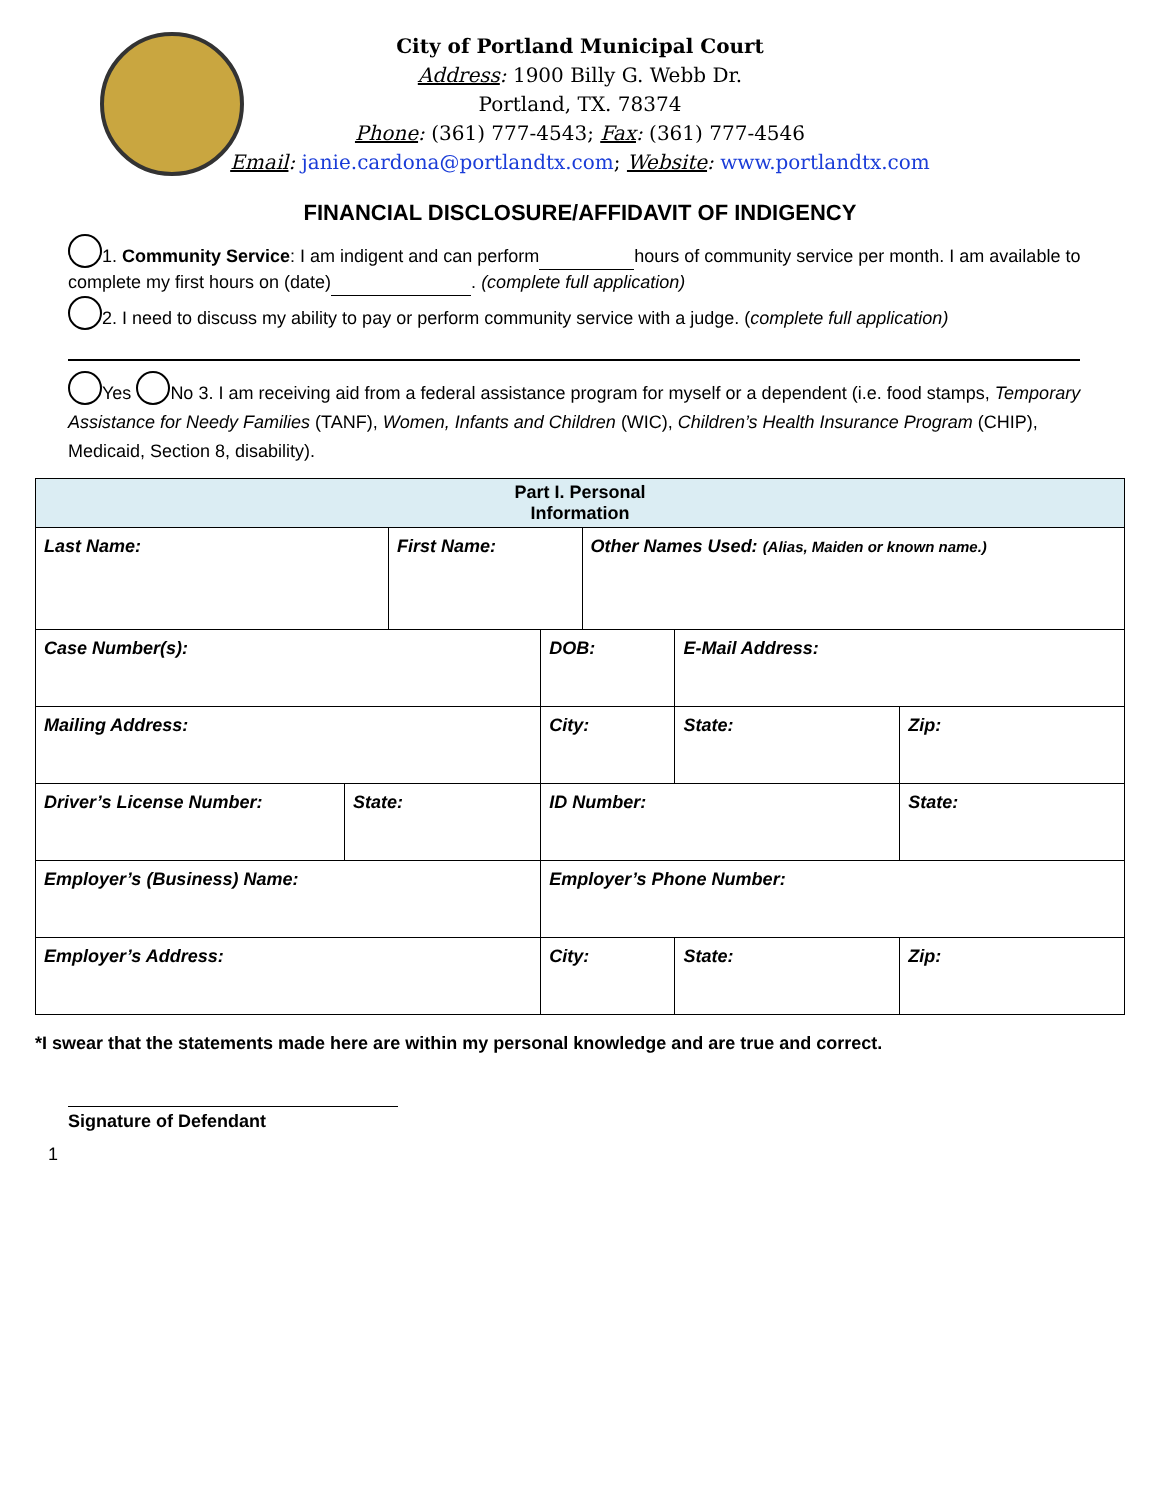City of Portland Municipal Court
Address: 1900 Billy G. Webb Dr.
Portland, TX. 78374
Phone: (361) 777-4543; Fax: (361) 777-4546
Email: janie.cardona@portlandtx.com; Website: www.portlandtx.com
FINANCIAL DISCLOSURE/AFFIDAVIT OF INDIGENCY
1. Community Service: I am indigent and can perform hours of community service per month. I am available to complete my first hours on (date) . (complete full application)
2. I need to discuss my ability to pay or perform community service with a judge. (complete full application)
Yes No 3. I am receiving aid from a federal assistance program for myself or a dependent (i.e. food stamps, Temporary Assistance for Needy Families (TANF), Women, Infants and Children (WIC), Children’s Health Insurance Program (CHIP), Medicaid, Section 8, disability).
| Part I. Personal Information | | | | | | | |
| --- | --- | --- | --- | --- | --- | --- | --- |
| Last Name: | | First Name: | | Other Names Used: (Alias, Maiden or known name.) | | | |
| Case Number(s): | | | DOB: | | E-Mail Address: | | |
| Mailing Address: | | | City: | | State: | Zip: | |
| Driver’s License Number: | State: | | ID Number: | | | | State: |
| Employer’s (Business) Name: | | | Employer’s Phone Number: | | | | |
| Employer’s Address: | | | City: | | State: | Zip: | |
*I swear that the statements made here are within my personal knowledge and are true and correct.
Signature of Defendant
1